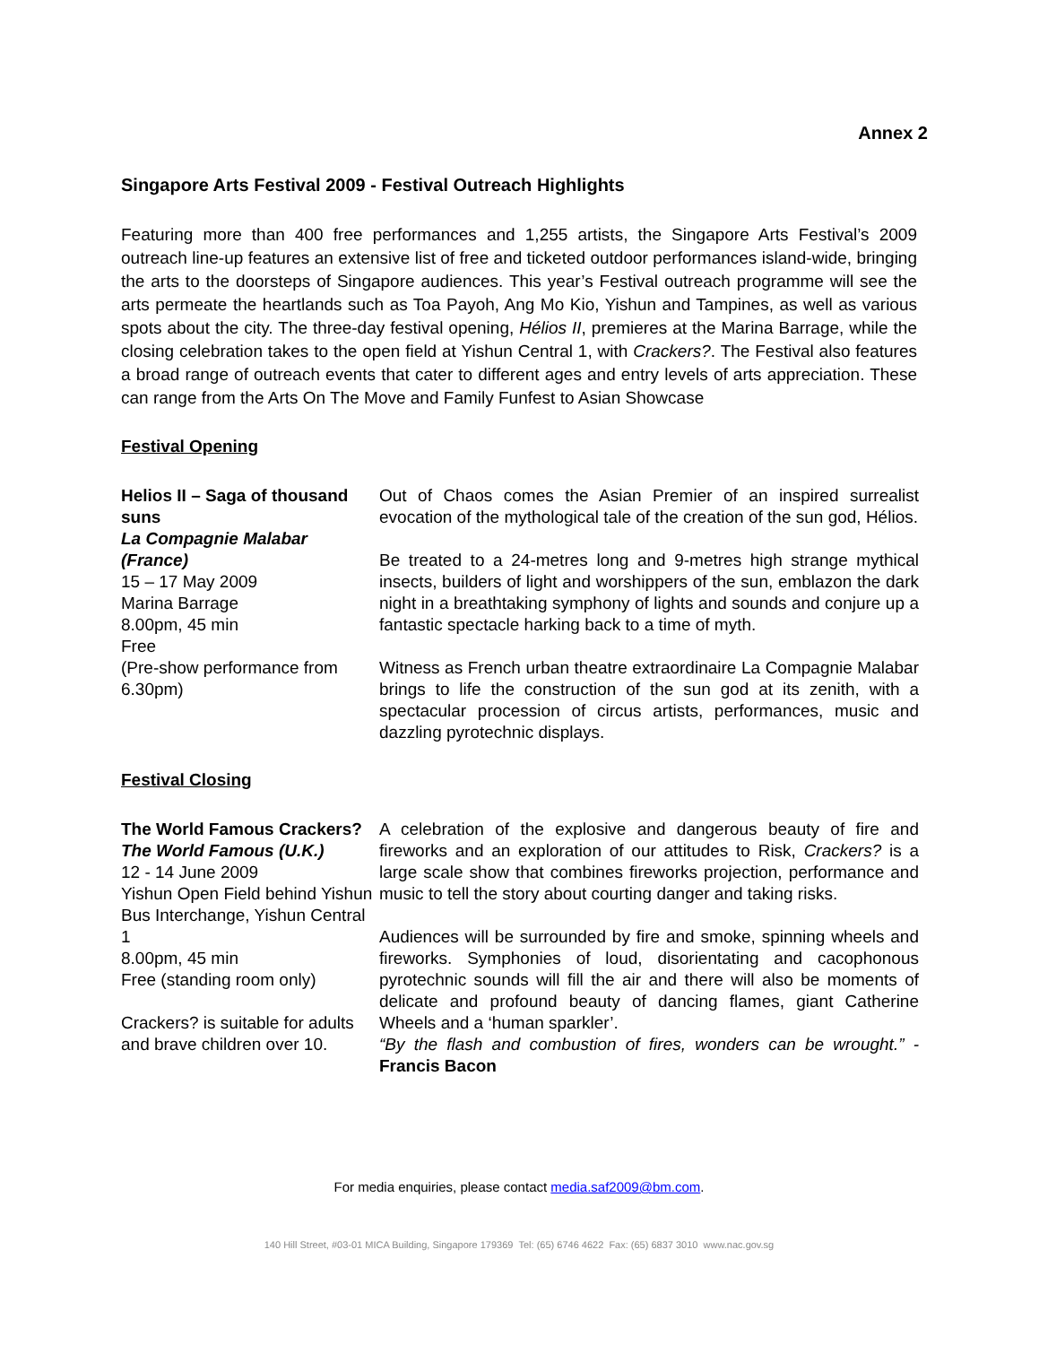Annex 2
Singapore Arts Festival 2009 - Festival Outreach Highlights
Featuring more than 400 free performances and 1,255 artists, the Singapore Arts Festival’s 2009 outreach line-up features an extensive list of free and ticketed outdoor performances island-wide, bringing the arts to the doorsteps of Singapore audiences. This year’s Festival outreach programme will see the arts permeate the heartlands such as Toa Payoh, Ang Mo Kio, Yishun and Tampines, as well as various spots about the city. The three-day festival opening, Hélios II, premieres at the Marina Barrage, while the closing celebration takes to the open field at Yishun Central 1, with Crackers?. The Festival also features a broad range of outreach events that cater to different ages and entry levels of arts appreciation. These can range from the Arts On The Move and Family Funfest to Asian Showcase
Festival Opening
| Helios II – Saga of thousand suns La Compagnie Malabar (France) 15 – 17 May 2009 Marina Barrage 8.00pm, 45 min Free (Pre-show performance from 6.30pm) | Out of Chaos comes the Asian Premier of an inspired surrealist evocation of the mythological tale of the creation of the sun god, Hélios. Be treated to a 24-metres long and 9-metres high strange mythical insects, builders of light and worshippers of the sun, emblazon the dark night in a breathtaking symphony of lights and sounds and conjure up a fantastic spectacle harking back to a time of myth. Witness as French urban theatre extraordinaire La Compagnie Malabar brings to life the construction of the sun god at its zenith, with a spectacular procession of circus artists, performances, music and dazzling pyrotechnic displays. |
Festival Closing
| The World Famous Crackers? The World Famous (U.K.) 12 - 14 June 2009 Yishun Open Field behind Yishun Bus Interchange, Yishun Central 1 8.00pm, 45 min Free (standing room only) Crackers? is suitable for adults and brave children over 10. | A celebration of the explosive and dangerous beauty of fire and fireworks and an exploration of our attitudes to Risk, Crackers? is a large scale show that combines fireworks projection, performance and music to tell the story about courting danger and taking risks. Audiences will be surrounded by fire and smoke, spinning wheels and fireworks. Symphonies of loud, disorientating and cacophonous pyrotechnic sounds will fill the air and there will also be moments of delicate and profound beauty of dancing flames, giant Catherine Wheels and a ‘human sparkler’. “By the flash and combustion of fires, wonders can be wrought.” - Francis Bacon |
For media enquiries, please contact media.saf2009@bm.com.
140 Hill Street, #03-01 MICA Building, Singapore 179369 Tel: (65) 6746 4622 Fax: (65) 6837 3010 www.nac.gov.sg